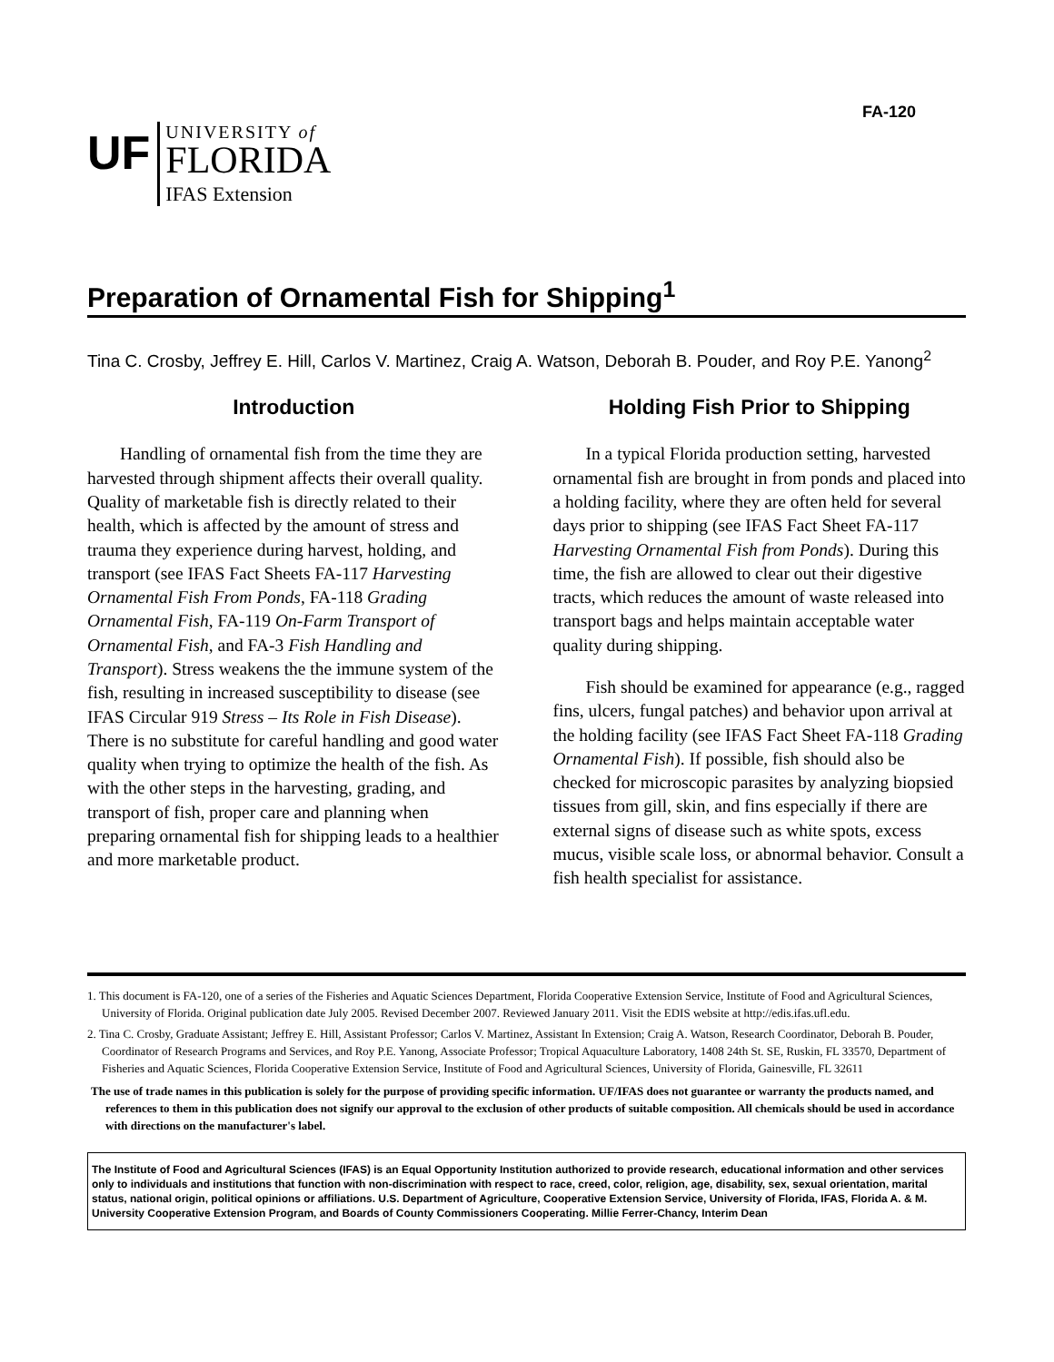FA-120
UF
UNIVERSITY of
FLORIDA
IFAS Extension
Preparation of Ornamental Fish for Shipping<sup>1</sup>
Tina C. Crosby, Jeffrey E. Hill, Carlos V. Martinez, Craig A. Watson, Deborah B. Pouder, and Roy P.E. Yanong<sup>2</sup>
Introduction
Handling of ornamental fish from the time they are harvested through shipment affects their overall quality. Quality of marketable fish is directly related to their health, which is affected by the amount of stress and trauma they experience during harvest, holding, and transport (see IFAS Fact Sheets FA-117 Harvesting Ornamental Fish From Ponds, FA-118 Grading Ornamental Fish, FA-119 On-Farm Transport of Ornamental Fish, and FA-3 Fish Handling and Transport). Stress weakens the the immune system of the fish, resulting in increased susceptibility to disease (see IFAS Circular 919 Stress – Its Role in Fish Disease). There is no substitute for careful handling and good water quality when trying to optimize the health of the fish. As with the other steps in the harvesting, grading, and transport of fish, proper care and planning when preparing ornamental fish for shipping leads to a healthier and more marketable product.
Holding Fish Prior to Shipping
In a typical Florida production setting, harvested ornamental fish are brought in from ponds and placed into a holding facility, where they are often held for several days prior to shipping (see IFAS Fact Sheet FA-117 Harvesting Ornamental Fish from Ponds). During this time, the fish are allowed to clear out their digestive tracts, which reduces the amount of waste released into transport bags and helps maintain acceptable water quality during shipping.
Fish should be examined for appearance (e.g., ragged fins, ulcers, fungal patches) and behavior upon arrival at the holding facility (see IFAS Fact Sheet FA-118 Grading Ornamental Fish). If possible, fish should also be checked for microscopic parasites by analyzing biopsied tissues from gill, skin, and fins especially if there are external signs of disease such as white spots, excess mucus, visible scale loss, or abnormal behavior. Consult a fish health specialist for assistance.
1. This document is FA-120, one of a series of the Fisheries and Aquatic Sciences Department, Florida Cooperative Extension Service, Institute of Food and Agricultural Sciences, University of Florida. Original publication date July 2005. Revised December 2007. Reviewed January 2011. Visit the EDIS website at http://edis.ifas.ufl.edu.
2. Tina C. Crosby, Graduate Assistant; Jeffrey E. Hill, Assistant Professor; Carlos V. Martinez, Assistant In Extension; Craig A. Watson, Research Coordinator, Deborah B. Pouder, Coordinator of Research Programs and Services, and Roy P.E. Yanong, Associate Professor; Tropical Aquaculture Laboratory, 1408 24th St. SE, Ruskin, FL 33570, Department of Fisheries and Aquatic Sciences, Florida Cooperative Extension Service, Institute of Food and Agricultural Sciences, University of Florida, Gainesville, FL 32611
The use of trade names in this publication is solely for the purpose of providing specific information. UF/IFAS does not guarantee or warranty the products named, and references to them in this publication does not signify our approval to the exclusion of other products of suitable composition. All chemicals should be used in accordance with directions on the manufacturer's label.
The Institute of Food and Agricultural Sciences (IFAS) is an Equal Opportunity Institution authorized to provide research, educational information and other services only to individuals and institutions that function with non-discrimination with respect to race, creed, color, religion, age, disability, sex, sexual orientation, marital status, national origin, political opinions or affiliations. U.S. Department of Agriculture, Cooperative Extension Service, University of Florida, IFAS, Florida A. & M. University Cooperative Extension Program, and Boards of County Commissioners Cooperating. Millie Ferrer-Chancy, Interim Dean